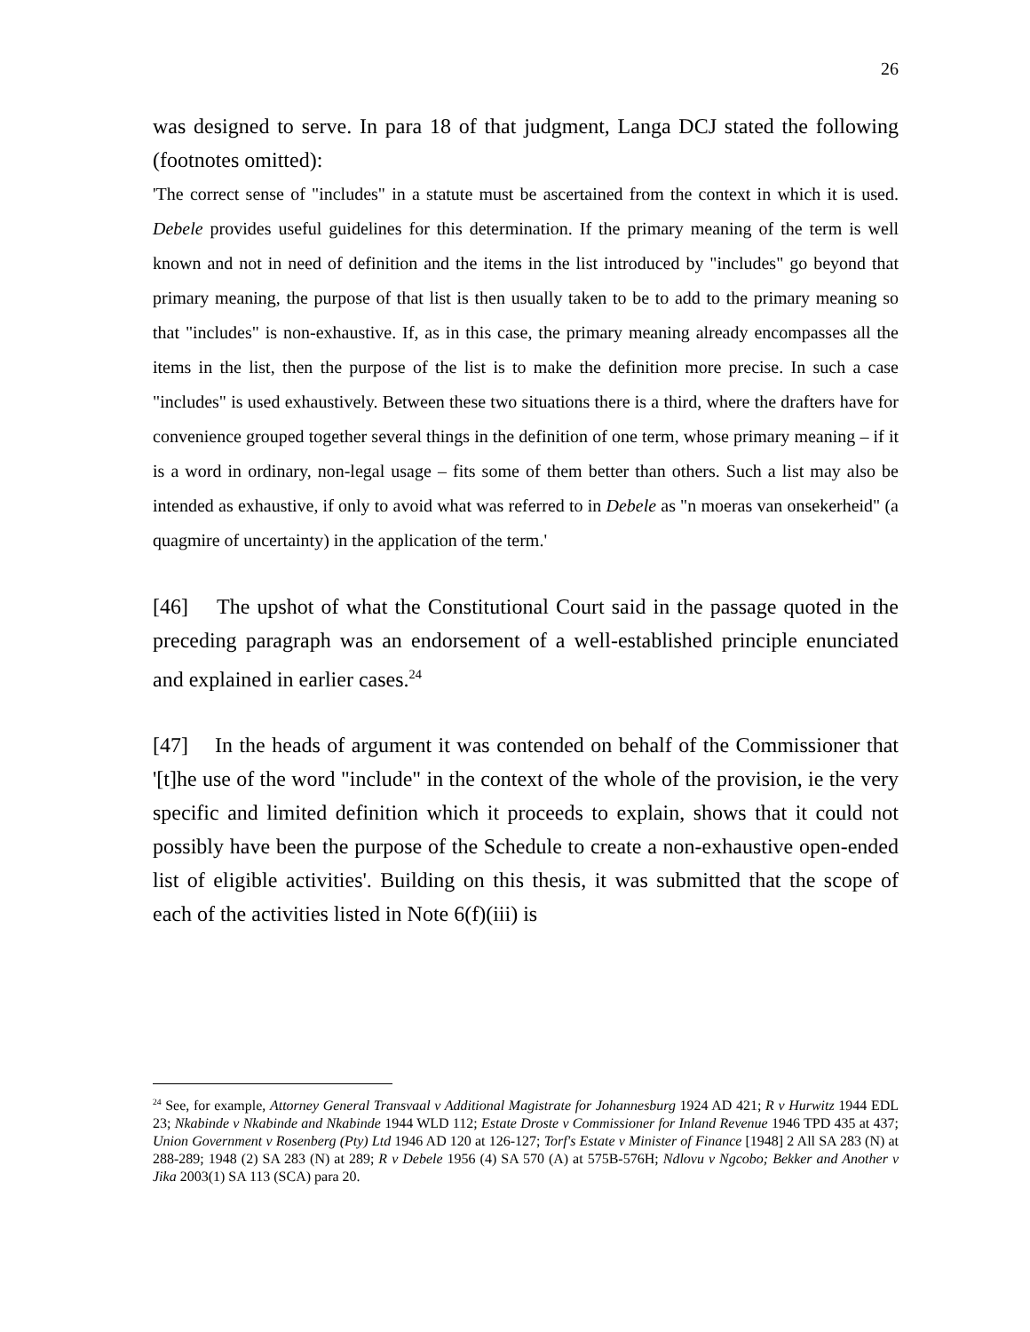26
was designed to serve. In para 18 of that judgment, Langa DCJ stated the following (footnotes omitted):
'The correct sense of "includes" in a statute must be ascertained from the context in which it is used. Debele provides useful guidelines for this determination. If the primary meaning of the term is well known and not in need of definition and the items in the list introduced by "includes" go beyond that primary meaning, the purpose of that list is then usually taken to be to add to the primary meaning so that "includes" is non-exhaustive. If, as in this case, the primary meaning already encompasses all the items in the list, then the purpose of the list is to make the definition more precise. In such a case "includes" is used exhaustively. Between these two situations there is a third, where the drafters have for convenience grouped together several things in the definition of one term, whose primary meaning – if it is a word in ordinary, non-legal usage – fits some of them better than others. Such a list may also be intended as exhaustive, if only to avoid what was referred to in Debele as "n moeras van onsekerheid" (a quagmire of uncertainty) in the application of the term.'
[46] The upshot of what the Constitutional Court said in the passage quoted in the preceding paragraph was an endorsement of a well-established principle enunciated and explained in earlier cases.<sup>24</sup>
[47] In the heads of argument it was contended on behalf of the Commissioner that '[t]he use of the word "include" in the context of the whole of the provision, ie the very specific and limited definition which it proceeds to explain, shows that it could not possibly have been the purpose of the Schedule to create a non-exhaustive open-ended list of eligible activities'. Building on this thesis, it was submitted that the scope of each of the activities listed in Note 6(f)(iii) is
<sup>24</sup> See, for example, Attorney General Transvaal v Additional Magistrate for Johannesburg 1924 AD 421; R v Hurwitz 1944 EDL 23; Nkabinde v Nkabinde and Nkabinde 1944 WLD 112; Estate Droste v Commissioner for Inland Revenue 1946 TPD 435 at 437; Union Government v Rosenberg (Pty) Ltd 1946 AD 120 at 126-127; Torf's Estate v Minister of Finance [1948] 2 All SA 283 (N) at 288-289; 1948 (2) SA 283 (N) at 289; R v Debele 1956 (4) SA 570 (A) at 575B-576H; Ndlovu v Ngcobo; Bekker and Another v Jika 2003(1) SA 113 (SCA) para 20.